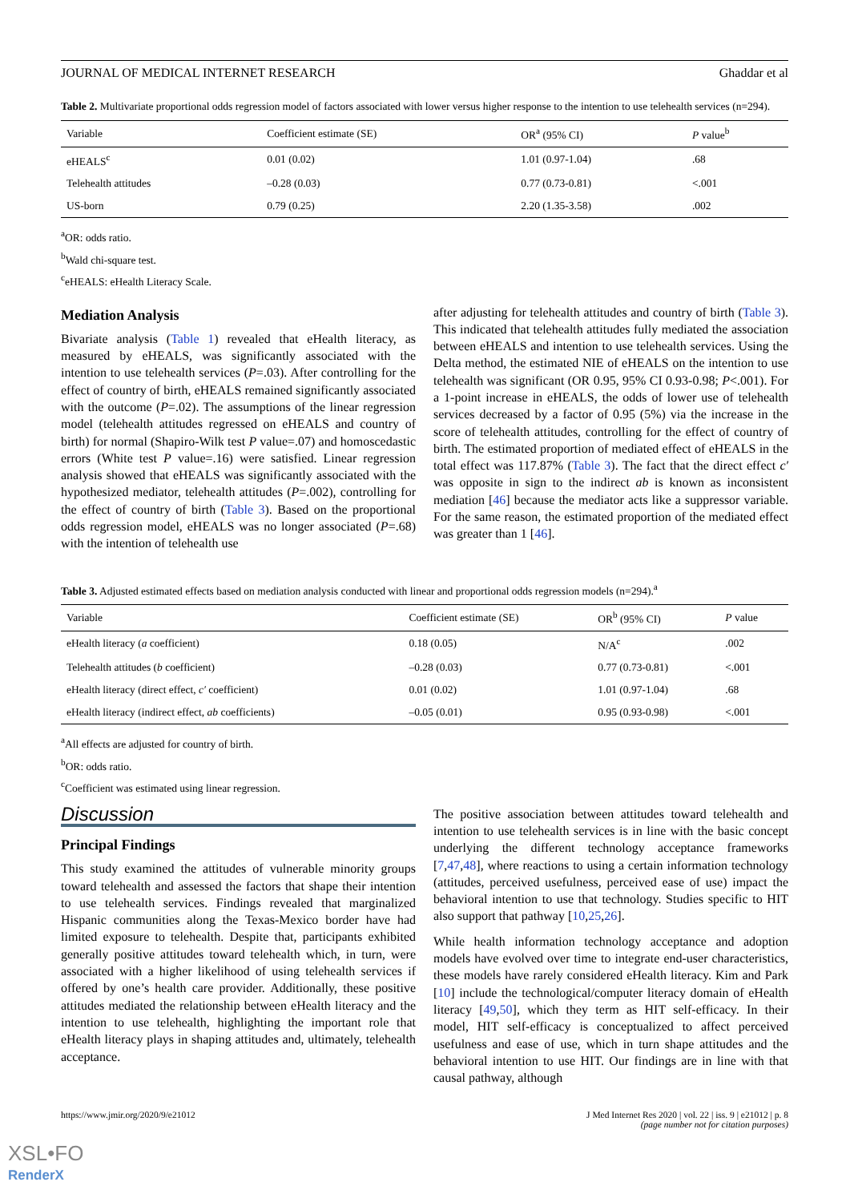JOURNAL OF MEDICAL INTERNET RESEARCH Ghaddar et al
Table 2. Multivariate proportional odds regression model of factors associated with lower versus higher response to the intention to use telehealth services (n=294).
| Variable | Coefficient estimate (SE) | OR<sup>a</sup> (95% CI) | P value<sup>b</sup> |
| --- | --- | --- | --- |
| eHEALS<sup>c</sup> | 0.01 (0.02) | 1.01 (0.97-1.04) | .68 |
| Telehealth attitudes | –0.28 (0.03) | 0.77 (0.73-0.81) | <.001 |
| US-born | 0.79 (0.25) | 2.20 (1.35-3.58) | .002 |
<sup>a</sup> OR: odds ratio.
<sup>b</sup> Wald chi-square test.
<sup>c</sup> eHEALS: eHealth Literacy Scale.
Mediation Analysis
Bivariate analysis (Table 1) revealed that eHealth literacy, as measured by eHEALS, was significantly associated with the intention to use telehealth services (P=.03). After controlling for the effect of country of birth, eHEALS remained significantly associated with the outcome (P=.02). The assumptions of the linear regression model (telehealth attitudes regressed on eHEALS and country of birth) for normal (Shapiro-Wilk test P value=.07) and homoscedastic errors (White test P value=.16) were satisfied. Linear regression analysis showed that eHEALS was significantly associated with the hypothesized mediator, telehealth attitudes (P=.002), controlling for the effect of country of birth (Table 3). Based on the proportional odds regression model, eHEALS was no longer associated (P=.68) with the intention of telehealth use
after adjusting for telehealth attitudes and country of birth (Table 3). This indicated that telehealth attitudes fully mediated the association between eHEALS and intention to use telehealth services. Using the Delta method, the estimated NIE of eHEALS on the intention to use telehealth was significant (OR 0.95, 95% CI 0.93-0.98; P<.001). For a 1-point increase in eHEALS, the odds of lower use of telehealth services decreased by a factor of 0.95 (5%) via the increase in the score of telehealth attitudes, controlling for the effect of country of birth. The estimated proportion of mediated effect of eHEALS in the total effect was 117.87% (Table 3). The fact that the direct effect c′ was opposite in sign to the indirect ab is known as inconsistent mediation [46] because the mediator acts like a suppressor variable. For the same reason, the estimated proportion of the mediated effect was greater than 1 [46].
Table 3. Adjusted estimated effects based on mediation analysis conducted with linear and proportional odds regression models (n=294).<sup>a</sup>
| Variable | Coefficient estimate (SE) | OR<sup>b</sup> (95% CI) | P value |
| --- | --- | --- | --- |
| eHealth literacy ( a coefficient) | 0.18 (0.05) | N/A<sup>c</sup> | .002 |
| Telehealth attitudes ( b coefficient) | –0.28 (0.03) | 0.77 (0.73-0.81) | <.001 |
| eHealth literacy (direct effect, c′ coefficient) | 0.01 (0.02) | 1.01 (0.97-1.04) | .68 |
| eHealth literacy (indirect effect, ab coefficients) | –0.05 (0.01) | 0.95 (0.93-0.98) | <.001 |
<sup>a</sup> All effects are adjusted for country of birth.
<sup>b</sup> OR: odds ratio.
<sup>c</sup> Coefficient was estimated using linear regression.
Discussion
Principal Findings
This study examined the attitudes of vulnerable minority groups toward telehealth and assessed the factors that shape their intention to use telehealth services. Findings revealed that marginalized Hispanic communities along the Texas-Mexico border have had limited exposure to telehealth. Despite that, participants exhibited generally positive attitudes toward telehealth which, in turn, were associated with a higher likelihood of using telehealth services if offered by one’s health care provider. Additionally, these positive attitudes mediated the relationship between eHealth literacy and the intention to use telehealth, highlighting the important role that eHealth literacy plays in shaping attitudes and, ultimately, telehealth acceptance.
The positive association between attitudes toward telehealth and intention to use telehealth services is in line with the basic concept underlying the different technology acceptance frameworks [7,47,48], where reactions to using a certain information technology (attitudes, perceived usefulness, perceived ease of use) impact the behavioral intention to use that technology. Studies specific to HIT also support that pathway [10,25,26].
While health information technology acceptance and adoption models have evolved over time to integrate end-user characteristics, these models have rarely considered eHealth literacy. Kim and Park [10] include the technological/computer literacy domain of eHealth literacy [49,50], which they term as HIT self-efficacy. In their model, HIT self-efficacy is conceptualized to affect perceived usefulness and ease of use, which in turn shape attitudes and the behavioral intention to use HIT. Our findings are in line with that causal pathway, although
https://www.jmir.org/2020/9/e21012 J Med Internet Res 2020 | vol. 22 | iss. 9 | e21012 | p. 8
(page number not for citation purposes)
XSL•FO
RenderX